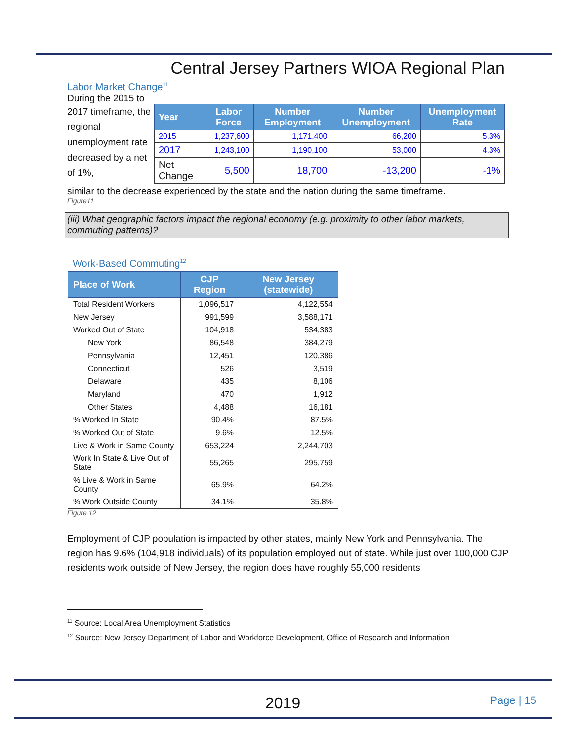Central Jersey Partners WIOA Regional Plan
Labor Market Change<sup>11</sup>
During the 2015 to
2017 timeframe, the regional unemployment rate decreased by a net of 1%,
| Year | Labor Force | Number Employment | Number Unemployment | Unemployment Rate |
| --- | --- | --- | --- | --- |
| 2015 | 1,237,600 | 1,171,400 | 66,200 | 5.3% |
| 2017 | 1,243,100 | 1,190,100 | 53,000 | 4.3% |
| Net Change | 5,500 | 18,700 | -13,200 | -1% |
similar to the decrease experienced by the state and the nation during the same timeframe.
Figure11
(iii) What geographic factors impact the regional economy (e.g. proximity to other labor markets, commuting patterns)?
Work-Based Commuting<sup>12</sup>
| Place of Work | CJP Region | New Jersey (statewide) |
| --- | --- | --- |
| Total Resident Workers | 1,096,517 | 4,122,554 |
| New Jersey | 991,599 | 3,588,171 |
| Worked Out of State | 104,918 | 534,383 |
| New York | 86,548 | 384,279 |
| Pennsylvania | 12,451 | 120,386 |
| Connecticut | 526 | 3,519 |
| Delaware | 435 | 8,106 |
| Maryland | 470 | 1,912 |
| Other States | 4,488 | 16,181 |
| % Worked In State | 90.4% | 87.5% |
| % Worked Out of State | 9.6% | 12.5% |
| Live & Work in Same County | 653,224 | 2,244,703 |
| Work In State & Live Out of State | 55,265 | 295,759 |
| % Live & Work in Same County | 65.9% | 64.2% |
| % Work Outside County | 34.1% | 35.8% |
Figure 12
Employment of CJP population is impacted by other states, mainly New York and Pennsylvania. The region has 9.6% (104,918 individuals) of its population employed out of state. While just over 100,000 CJP residents work outside of New Jersey, the region does have roughly 55,000 residents
<sup>11</sup> Source: Local Area Unemployment Statistics
<sup>12</sup> Source: New Jersey Department of Labor and Workforce Development, Office of Research and Information
2019 Page | 15